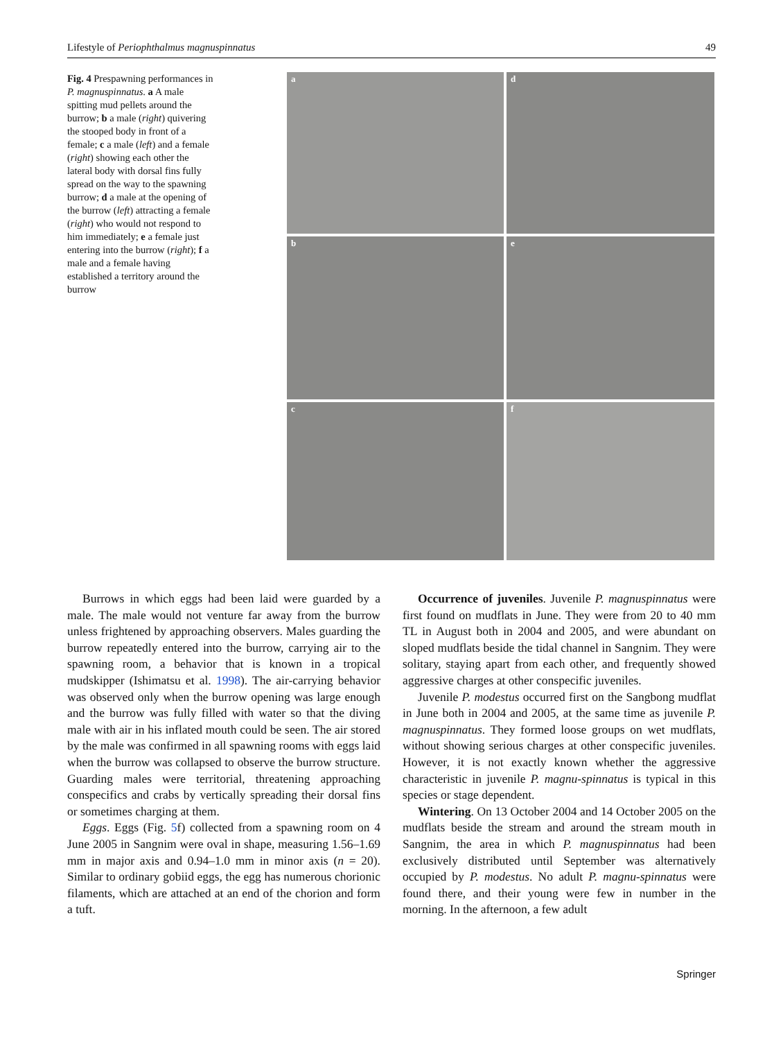Lifestyle of Periophthalmus magnuspinnatus 49
Fig. 4 Prespawning performances in P. magnuspinnatus. a A male spitting mud pellets around the burrow; b a male (right) quivering the stooped body in front of a female; c a male (left) and a female (right) showing each other the lateral body with dorsal fins fully spread on the way to the spawning burrow; d a male at the opening of the burrow (left) attracting a female (right) who would not respond to him immediately; e a female just entering into the burrow (right); f a male and a female having established a territory around the burrow
a
d
b
e
c
f
Burrows in which eggs had been laid were guarded by a male. The male would not venture far away from the burrow unless frightened by approaching observers. Males guarding the burrow repeatedly entered into the burrow, carrying air to the spawning room, a behavior that is known in a tropical mudskipper (Ishimatsu et al. 1998). The air-carrying behavior was observed only when the burrow opening was large enough and the burrow was fully filled with water so that the diving male with air in his inflated mouth could be seen. The air stored by the male was confirmed in all spawning rooms with eggs laid when the burrow was collapsed to observe the burrow structure. Guarding males were territorial, threatening approaching conspecifics and crabs by vertically spreading their dorsal fins or sometimes charging at them.
Eggs. Eggs (Fig. 5f) collected from a spawning room on 4 June 2005 in Sangnim were oval in shape, measuring 1.56–1.69 mm in major axis and 0.94–1.0 mm in minor axis (n = 20). Similar to ordinary gobiid eggs, the egg has numerous chorionic filaments, which are attached at an end of the chorion and form a tuft.
Occurrence of juveniles. Juvenile P. magnuspinnatus were first found on mudflats in June. They were from 20 to 40 mm TL in August both in 2004 and 2005, and were abundant on sloped mudflats beside the tidal channel in Sangnim. They were solitary, staying apart from each other, and frequently showed aggressive charges at other conspecific juveniles.
Juvenile P. modestus occurred first on the Sangbong mudflat in June both in 2004 and 2005, at the same time as juvenile P. magnuspinnatus. They formed loose groups on wet mudflats, without showing serious charges at other conspecific juveniles. However, it is not exactly known whether the aggressive characteristic in juvenile P. magnu-spinnatus is typical in this species or stage dependent.
Wintering. On 13 October 2004 and 14 October 2005 on the mudflats beside the stream and around the stream mouth in Sangnim, the area in which P. magnuspinnatus had been exclusively distributed until September was alternatively occupied by P. modestus. No adult P. magnu-spinnatus were found there, and their young were few in number in the morning. In the afternoon, a few adult
Springer